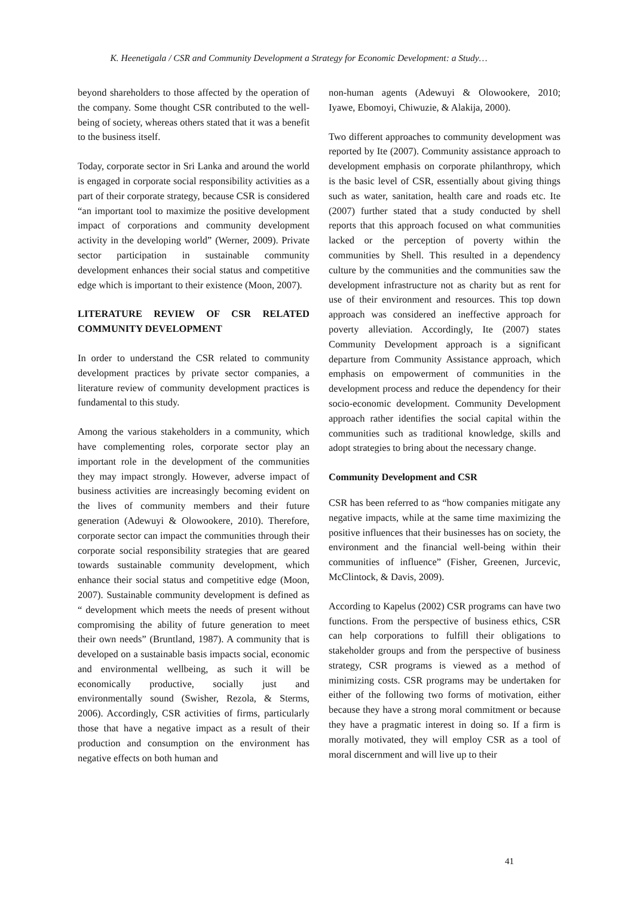K. Heenetigala / CSR and Community Development a Strategy for Economic Development: a Study…
beyond shareholders to those affected by the operation of the company. Some thought CSR contributed to the well-being of society, whereas others stated that it was a benefit to the business itself.
Today, corporate sector in Sri Lanka and around the world is engaged in corporate social responsibility activities as a part of their corporate strategy, because CSR is considered “an important tool to maximize the positive development impact of corporations and community development activity in the developing world” (Werner, 2009). Private sector participation in sustainable community development enhances their social status and competitive edge which is important to their existence (Moon, 2007).
LITERATURE REVIEW OF CSR RELATED COMMUNITY DEVELOPMENT
In order to understand the CSR related to community development practices by private sector companies, a literature review of community development practices is fundamental to this study.
Among the various stakeholders in a community, which have complementing roles, corporate sector play an important role in the development of the communities they may impact strongly. However, adverse impact of business activities are increasingly becoming evident on the lives of community members and their future generation (Adewuyi & Olowookere, 2010). Therefore, corporate sector can impact the communities through their corporate social responsibility strategies that are geared towards sustainable community development, which enhance their social status and competitive edge (Moon, 2007). Sustainable community development is defined as “ development which meets the needs of present without compromising the ability of future generation to meet their own needs” (Bruntland, 1987). A community that is developed on a sustainable basis impacts social, economic and environmental wellbeing, as such it will be economically productive, socially just and environmentally sound (Swisher, Rezola, & Sterms, 2006). Accordingly, CSR activities of firms, particularly those that have a negative impact as a result of their production and consumption on the environment has negative effects on both human and
non-human agents (Adewuyi & Olowookere, 2010; Iyawe, Ebomoyi, Chiwuzie, & Alakija, 2000).
Two different approaches to community development was reported by Ite (2007). Community assistance approach to development emphasis on corporate philanthropy, which is the basic level of CSR, essentially about giving things such as water, sanitation, health care and roads etc. Ite (2007) further stated that a study conducted by shell reports that this approach focused on what communities lacked or the perception of poverty within the communities by Shell. This resulted in a dependency culture by the communities and the communities saw the development infrastructure not as charity but as rent for use of their environment and resources. This top down approach was considered an ineffective approach for poverty alleviation. Accordingly, Ite (2007) states Community Development approach is a significant departure from Community Assistance approach, which emphasis on empowerment of communities in the development process and reduce the dependency for their socio-economic development. Community Development approach rather identifies the social capital within the communities such as traditional knowledge, skills and adopt strategies to bring about the necessary change.
Community Development and CSR
CSR has been referred to as “how companies mitigate any negative impacts, while at the same time maximizing the positive influences that their businesses has on society, the environment and the financial well-being within their communities of influence” (Fisher, Greenen, Jurcevic, McClintock, & Davis, 2009).
According to Kapelus (2002) CSR programs can have two functions. From the perspective of business ethics, CSR can help corporations to fulfill their obligations to stakeholder groups and from the perspective of business strategy, CSR programs is viewed as a method of minimizing costs. CSR programs may be undertaken for either of the following two forms of motivation, either because they have a strong moral commitment or because they have a pragmatic interest in doing so. If a firm is morally motivated, they will employ CSR as a tool of moral discernment and will live up to their
41